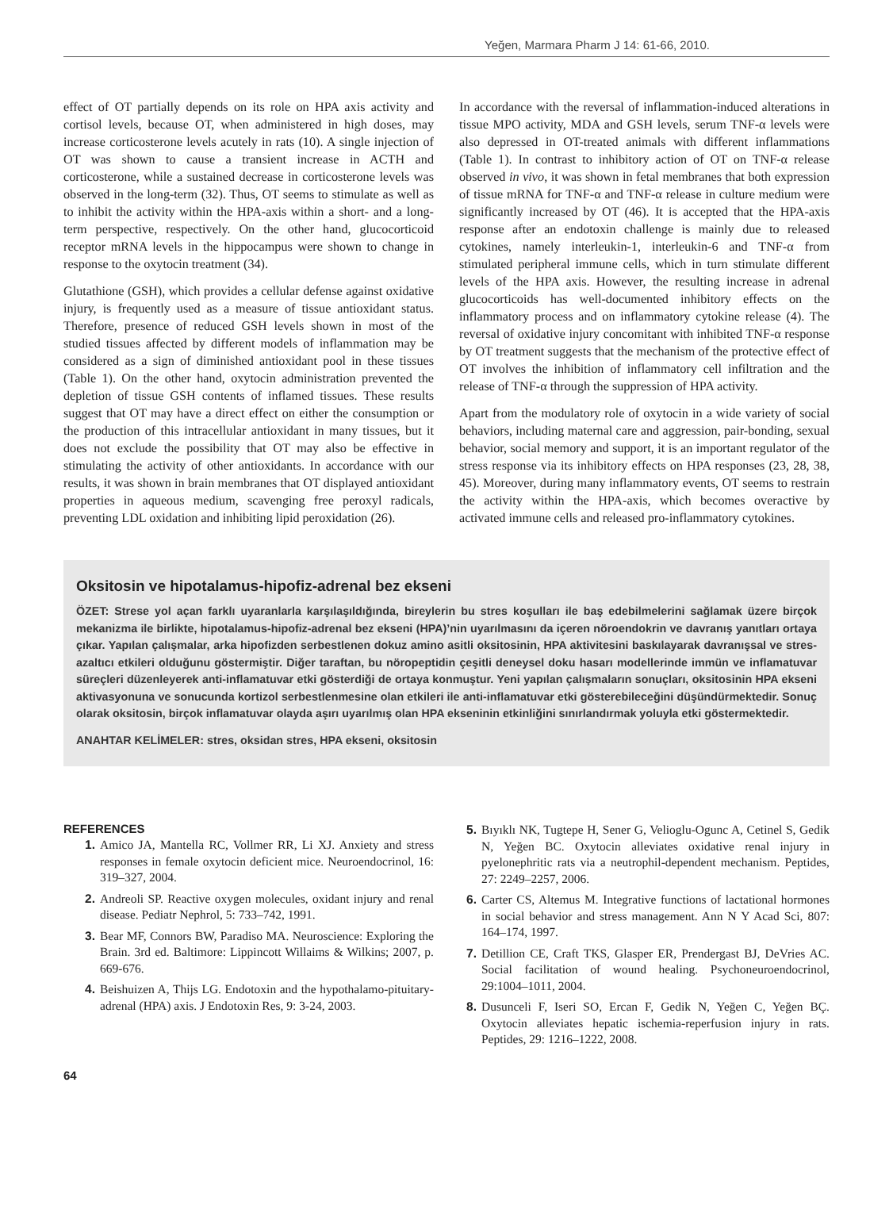Yeğen, Marmara Pharm J 14: 61-66, 2010.
effect of OT partially depends on its role on HPA axis activity and cortisol levels, because OT, when administered in high doses, may increase corticosterone levels acutely in rats (10). A single injection of OT was shown to cause a transient increase in ACTH and corticosterone, while a sustained decrease in corticosterone levels was observed in the long-term (32). Thus, OT seems to stimulate as well as to inhibit the activity within the HPA-axis within a short- and a long-term perspective, respectively. On the other hand, glucocorticoid receptor mRNA levels in the hippocampus were shown to change in response to the oxytocin treatment (34).
Glutathione (GSH), which provides a cellular defense against oxidative injury, is frequently used as a measure of tissue antioxidant status. Therefore, presence of reduced GSH levels shown in most of the studied tissues affected by different models of inflammation may be considered as a sign of diminished antioxidant pool in these tissues (Table 1). On the other hand, oxytocin administration prevented the depletion of tissue GSH contents of inflamed tissues. These results suggest that OT may have a direct effect on either the consumption or the production of this intracellular antioxidant in many tissues, but it does not exclude the possibility that OT may also be effective in stimulating the activity of other antioxidants. In accordance with our results, it was shown in brain membranes that OT displayed antioxidant properties in aqueous medium, scavenging free peroxyl radicals, preventing LDL oxidation and inhibiting lipid peroxidation (26).
In accordance with the reversal of inflammation-induced alterations in tissue MPO activity, MDA and GSH levels, serum TNF-α levels were also depressed in OT-treated animals with different inflammations (Table 1). In contrast to inhibitory action of OT on TNF-α release observed in vivo, it was shown in fetal membranes that both expression of tissue mRNA for TNF-α and TNF-α release in culture medium were significantly increased by OT (46). It is accepted that the HPA-axis response after an endotoxin challenge is mainly due to released cytokines, namely interleukin-1, interleukin-6 and TNF-α from stimulated peripheral immune cells, which in turn stimulate different levels of the HPA axis. However, the resulting increase in adrenal glucocorticoids has well-documented inhibitory effects on the inflammatory process and on inflammatory cytokine release (4). The reversal of oxidative injury concomitant with inhibited TNF-α response by OT treatment suggests that the mechanism of the protective effect of OT involves the inhibition of inflammatory cell infiltration and the release of TNF-α through the suppression of HPA activity.
Apart from the modulatory role of oxytocin in a wide variety of social behaviors, including maternal care and aggression, pair-bonding, sexual behavior, social memory and support, it is an important regulator of the stress response via its inhibitory effects on HPA responses (23, 28, 38, 45). Moreover, during many inflammatory events, OT seems to restrain the activity within the HPA-axis, which becomes overactive by activated immune cells and released pro-inflammatory cytokines.
Oksitosin ve hipotalamus-hipofiz-adrenal bez ekseni
ÖZET: Strese yol açan farklı uyaranlarla karşılaşıldığında, bireylerin bu stres koşulları ile baş edebilmelerini sağlamak üzere birçok mekanizma ile birlikte, hipotalamus-hipofiz-adrenal bez ekseni (HPA)’nin uyarılmasını da içeren nöroendokrin ve davranış yanıtları ortaya çıkar. Yapılan çalışmalar, arka hipofizden serbestlenen dokuz amino asitli oksitosinin, HPA aktivitesini baskılayarak davranışsal ve stres-azaltıcı etkileri olduğunu göstermiştir. Diğer taraftan, bu nöropeptidin çeşitli deneysel doku hasarı modellerinde immün ve inflamatuvar süreçleri düzenleyerek anti-inflamatuvar etki gösterdiği de ortaya konmuştur. Yeni yapılan çalışmaların sonuçları, oksitosinin HPA ekseni aktivasyonuna ve sonucunda kortizol serbestlenmesine olan etkileri ile anti-inflamatuvar etki gösterebileceğini düşündürmektedir. Sonuç olarak oksitosin, birçok inflamatuvar olayda aşırı uyarılmış olan HPA ekseninin etkinliğini sınırlandırmak yoluyla etki göstermektedir.
ANAHTAR KELİMELER: stres, oksidan stres, HPA ekseni, oksitosin
REFERENCES
1. Amico JA, Mantella RC, Vollmer RR, Li XJ. Anxiety and stress responses in female oxytocin deficient mice. Neuroendocrinol, 16: 319–327, 2004.
2. Andreoli SP. Reactive oxygen molecules, oxidant injury and renal disease. Pediatr Nephrol, 5: 733–742, 1991.
3. Bear MF, Connors BW, Paradiso MA. Neuroscience: Exploring the Brain. 3rd ed. Baltimore: Lippincott Willaims & Wilkins; 2007, p. 669-676.
4. Beishuizen A, Thijs LG. Endotoxin and the hypothalamo-pituitary-adrenal (HPA) axis. J Endotoxin Res, 9: 3-24, 2003.
5. Bıyıklı NK, Tugtepe H, Sener G, Velioglu-Ogunc A, Cetinel S, Gedik N, Yeğen BC. Oxytocin alleviates oxidative renal injury in pyelonephritic rats via a neutrophil-dependent mechanism. Peptides, 27: 2249–2257, 2006.
6. Carter CS, Altemus M. Integrative functions of lactational hormones in social behavior and stress management. Ann N Y Acad Sci, 807: 164–174, 1997.
7. Detillion CE, Craft TKS, Glasper ER, Prendergast BJ, DeVries AC. Social facilitation of wound healing. Psychoneuroendocrinol, 29:1004–1011, 2004.
8. Dusunceli F, Iseri SO, Ercan F, Gedik N, Yeğen C, Yeğen BÇ. Oxytocin alleviates hepatic ischemia-reperfusion injury in rats. Peptides, 29: 1216–1222, 2008.
64